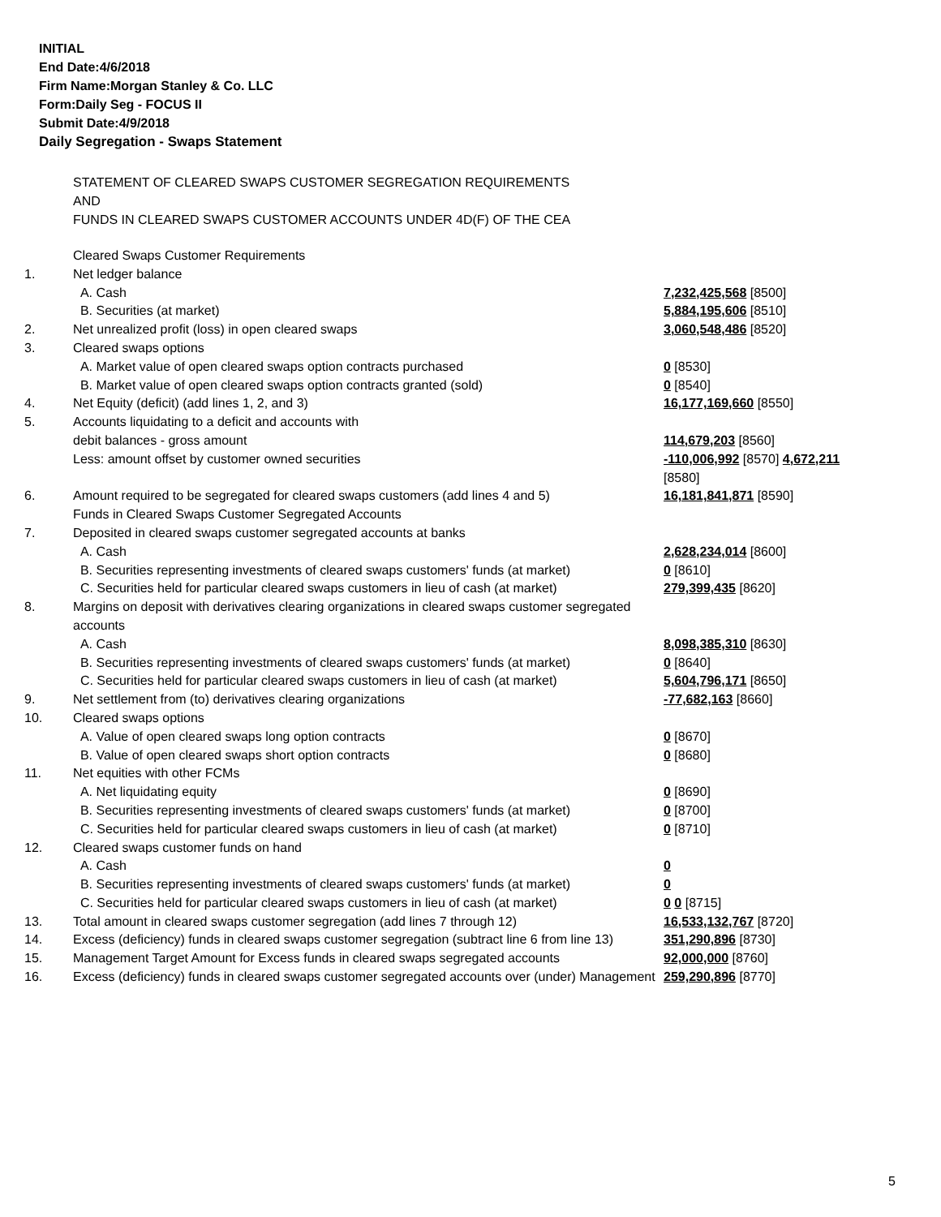INITIAL
End Date:4/6/2018
Firm Name:Morgan Stanley & Co. LLC
Form:Daily Seg - FOCUS II
Submit Date:4/9/2018
Daily Segregation - Swaps Statement
STATEMENT OF CLEARED SWAPS CUSTOMER SEGREGATION REQUIREMENTS
AND
FUNDS IN CLEARED SWAPS CUSTOMER ACCOUNTS UNDER 4D(F) OF THE CEA
| | Cleared Swaps Customer Requirements | |
| 1. | Net ledger balance | |
| | A. Cash | 7,232,425,568 [8500] |
| | B. Securities (at market) | 5,884,195,606 [8510] |
| 2. | Net unrealized profit (loss) in open cleared swaps | 3,060,548,486 [8520] |
| 3. | Cleared swaps options | |
| | A. Market value of open cleared swaps option contracts purchased | 0 [8530] |
| | B. Market value of open cleared swaps option contracts granted (sold) | 0 [8540] |
| 4. | Net Equity (deficit) (add lines 1, 2, and 3) | 16,177,169,660 [8550] |
| 5. | Accounts liquidating to a deficit and accounts with | |
| | debit balances - gross amount | 114,679,203 [8560] |
| | Less: amount offset by customer owned securities | -110,006,992 [8570] 4,672,211 [8580] |
| 6. | Amount required to be segregated for cleared swaps customers (add lines 4 and 5) | 16,181,841,871 [8590] |
| | Funds in Cleared Swaps Customer Segregated Accounts | |
| 7. | Deposited in cleared swaps customer segregated accounts at banks | |
| | A. Cash | 2,628,234,014 [8600] |
| | B. Securities representing investments of cleared swaps customers' funds (at market) | 0 [8610] |
| | C. Securities held for particular cleared swaps customers in lieu of cash (at market) | 279,399,435 [8620] |
| 8. | Margins on deposit with derivatives clearing organizations in cleared swaps customer segregated accounts | |
| | A. Cash | 8,098,385,310 [8630] |
| | B. Securities representing investments of cleared swaps customers' funds (at market) | 0 [8640] |
| | C. Securities held for particular cleared swaps customers in lieu of cash (at market) | 5,604,796,171 [8650] |
| 9. | Net settlement from (to) derivatives clearing organizations | -77,682,163 [8660] |
| 10. | Cleared swaps options | |
| | A. Value of open cleared swaps long option contracts | 0 [8670] |
| | B. Value of open cleared swaps short option contracts | 0 [8680] |
| 11. | Net equities with other FCMs | |
| | A. Net liquidating equity | 0 [8690] |
| | B. Securities representing investments of cleared swaps customers' funds (at market) | 0 [8700] |
| | C. Securities held for particular cleared swaps customers in lieu of cash (at market) | 0 [8710] |
| 12. | Cleared swaps customer funds on hand | |
| | A. Cash | 0 |
| | B. Securities representing investments of cleared swaps customers' funds (at market) | 0 |
| | C. Securities held for particular cleared swaps customers in lieu of cash (at market) | 0 0 [8715] |
| 13. | Total amount in cleared swaps customer segregation (add lines 7 through 12) | 16,533,132,767 [8720] |
| 14. | Excess (deficiency) funds in cleared swaps customer segregation (subtract line 6 from line 13) | 351,290,896 [8730] |
| 15. | Management Target Amount for Excess funds in cleared swaps segregated accounts | 92,000,000 [8760] |
| 16. | Excess (deficiency) funds in cleared swaps customer segregated accounts over (under) Management | 259,290,896 [8770] |
5